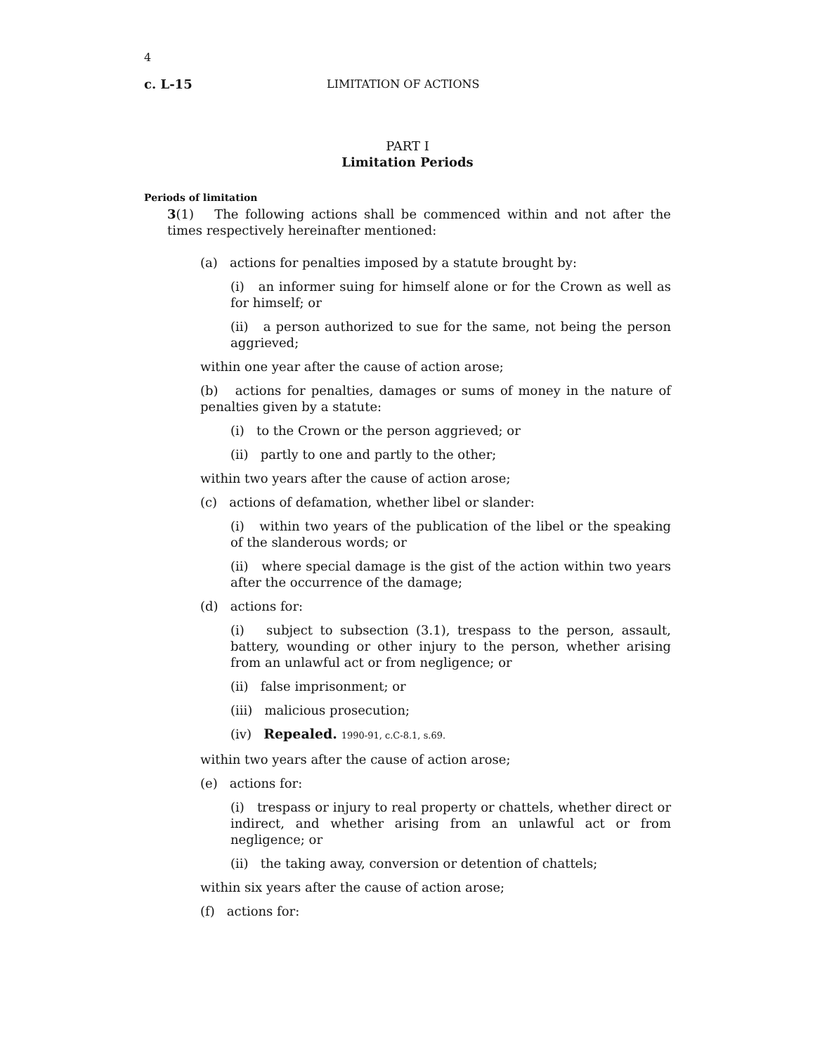4
c. L-15 LIMITATION OF ACTIONS
PART I
Limitation Periods
Periods of limitation
3(1) The following actions shall be commenced within and not after the times respectively hereinafter mentioned:
(a) actions for penalties imposed by a statute brought by:
(i) an informer suing for himself alone or for the Crown as well as for himself; or
(ii) a person authorized to sue for the same, not being the person aggrieved;
within one year after the cause of action arose;
(b) actions for penalties, damages or sums of money in the nature of penalties given by a statute:
(i) to the Crown or the person aggrieved; or
(ii) partly to one and partly to the other;
within two years after the cause of action arose;
(c) actions of defamation, whether libel or slander:
(i) within two years of the publication of the libel or the speaking of the slanderous words; or
(ii) where special damage is the gist of the action within two years after the occurrence of the damage;
(d) actions for:
(i) subject to subsection (3.1), trespass to the person, assault, battery, wounding or other injury to the person, whether arising from an unlawful act or from negligence; or
(ii) false imprisonment; or
(iii) malicious prosecution;
(iv) Repealed. 1990-91, c.C-8.1, s.69.
within two years after the cause of action arose;
(e) actions for:
(i) trespass or injury to real property or chattels, whether direct or indirect, and whether arising from an unlawful act or from negligence; or
(ii) the taking away, conversion or detention of chattels;
within six years after the cause of action arose;
(f) actions for: